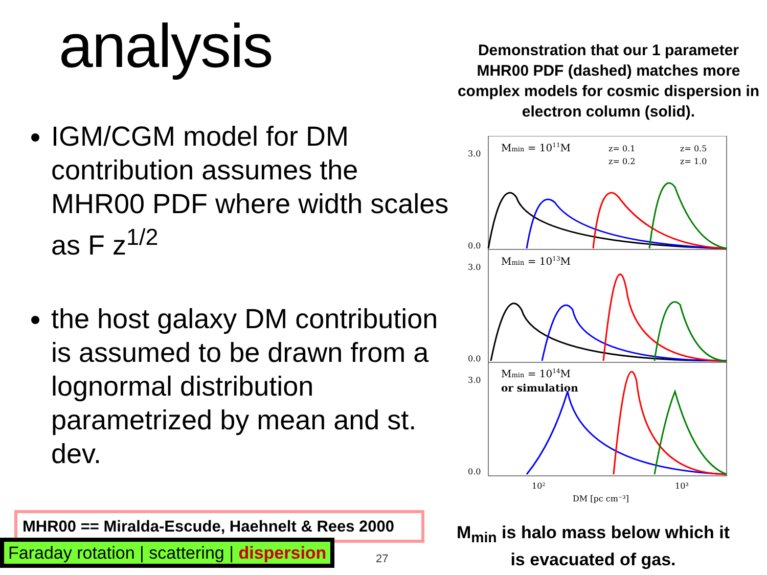analysis
IGM/CGM model for DM contribution assumes the MHR00 PDF where width scales as F z<sup>1/2</sup>
the host galaxy DM contribution is assumed to be drawn from a lognormal distribution parametrized by mean and st. dev.
MHR00 == Miralda-Escude, Haehnelt & Rees 2000
Faraday rotation | scattering | dispersion
27
Demonstration that our 1 parameter MHR00 PDF (dashed) matches more complex models for cosmic dispersion in electron column (solid).
3.0
0.0
3.0
0.0
3.0
0.0
Mmin = 1011M
z= 0.1
z= 0.5
z= 0.2
z= 1.0
Mmin = 1013M
Mmin = 1014M
or simulation
10²
10³
DM [pc cm⁻³]
M<sub>min</sub> is halo mass below which it is evacuated of gas.